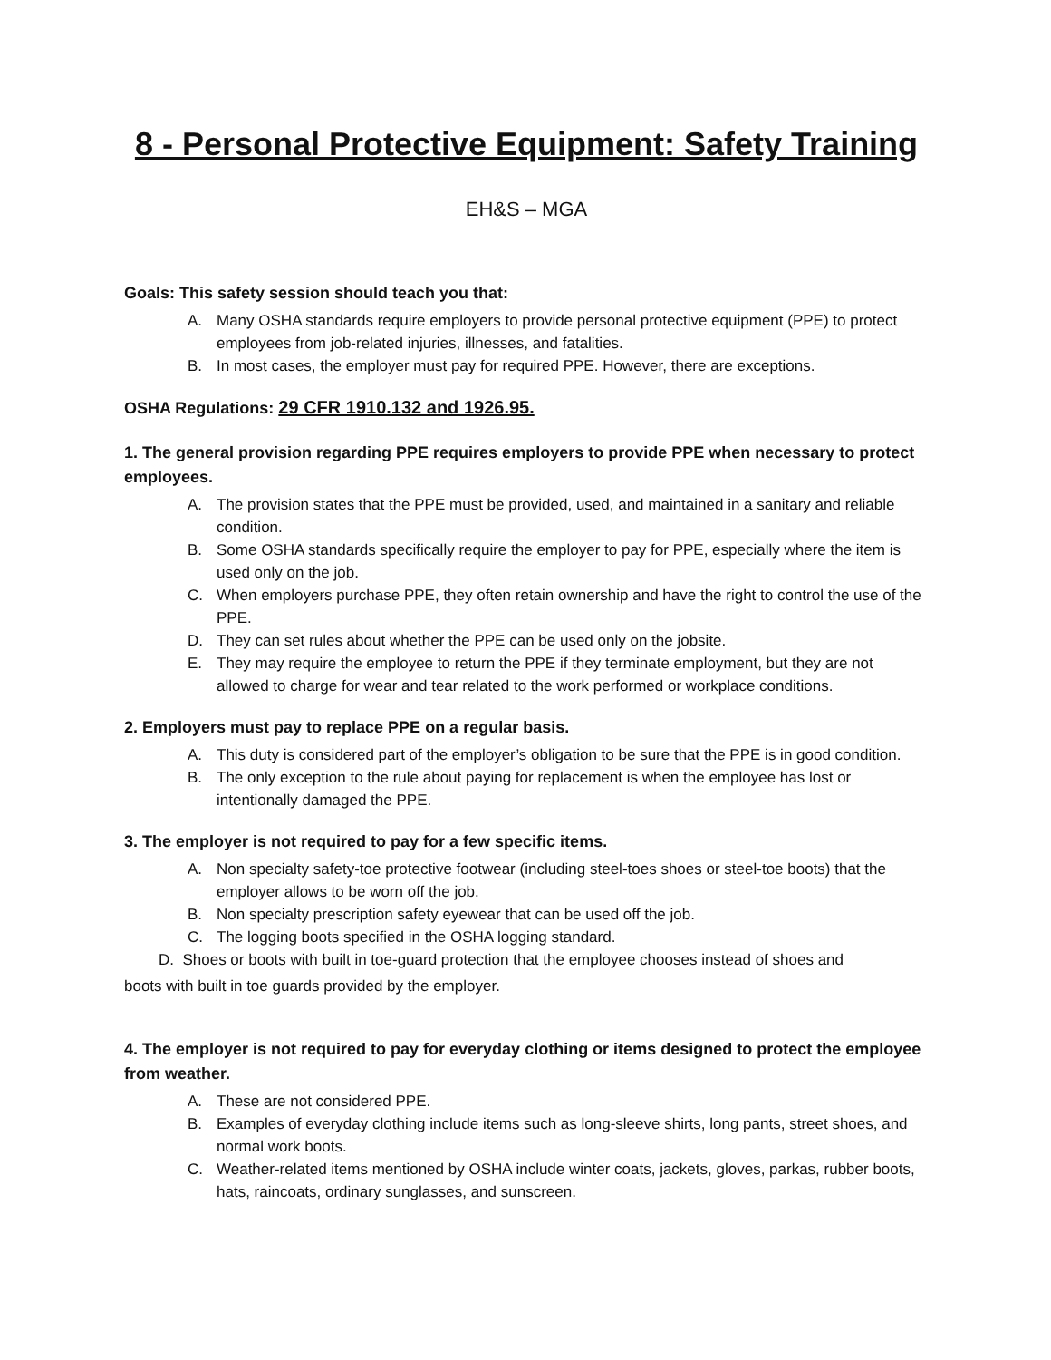8 - Personal Protective Equipment: Safety Training
EH&S – MGA
Goals: This safety session should teach you that:
A. Many OSHA standards require employers to provide personal protective equipment (PPE) to protect employees from job-related injuries, illnesses, and fatalities.
B. In most cases, the employer must pay for required PPE. However, there are exceptions.
OSHA Regulations: 29 CFR 1910.132 and 1926.95.
1. The general provision regarding PPE requires employers to provide PPE when necessary to protect employees.
A. The provision states that the PPE must be provided, used, and maintained in a sanitary and reliable condition.
B. Some OSHA standards specifically require the employer to pay for PPE, especially where the item is used only on the job.
C. When employers purchase PPE, they often retain ownership and have the right to control the use of the PPE.
D. They can set rules about whether the PPE can be used only on the jobsite.
E. They may require the employee to return the PPE if they terminate employment, but they are not allowed to charge for wear and tear related to the work performed or workplace conditions.
2. Employers must pay to replace PPE on a regular basis.
A. This duty is considered part of the employer’s obligation to be sure that the PPE is in good condition.
B. The only exception to the rule about paying for replacement is when the employee has lost or intentionally damaged the PPE.
3. The employer is not required to pay for a few specific items.
A. Non specialty safety-toe protective footwear (including steel-toes shoes or steel-toe boots) that the employer allows to be worn off the job.
B. Non specialty prescription safety eyewear that can be used off the job.
C. The logging boots specified in the OSHA logging standard.
D. Shoes or boots with built in toe-guard protection that the employee chooses instead of shoes and
boots with built in toe guards provided by the employer.
4. The employer is not required to pay for everyday clothing or items designed to protect the employee from weather.
A. These are not considered PPE.
B. Examples of everyday clothing include items such as long-sleeve shirts, long pants, street shoes, and normal work boots.
C. Weather-related items mentioned by OSHA include winter coats, jackets, gloves, parkas, rubber boots, hats, raincoats, ordinary sunglasses, and sunscreen.